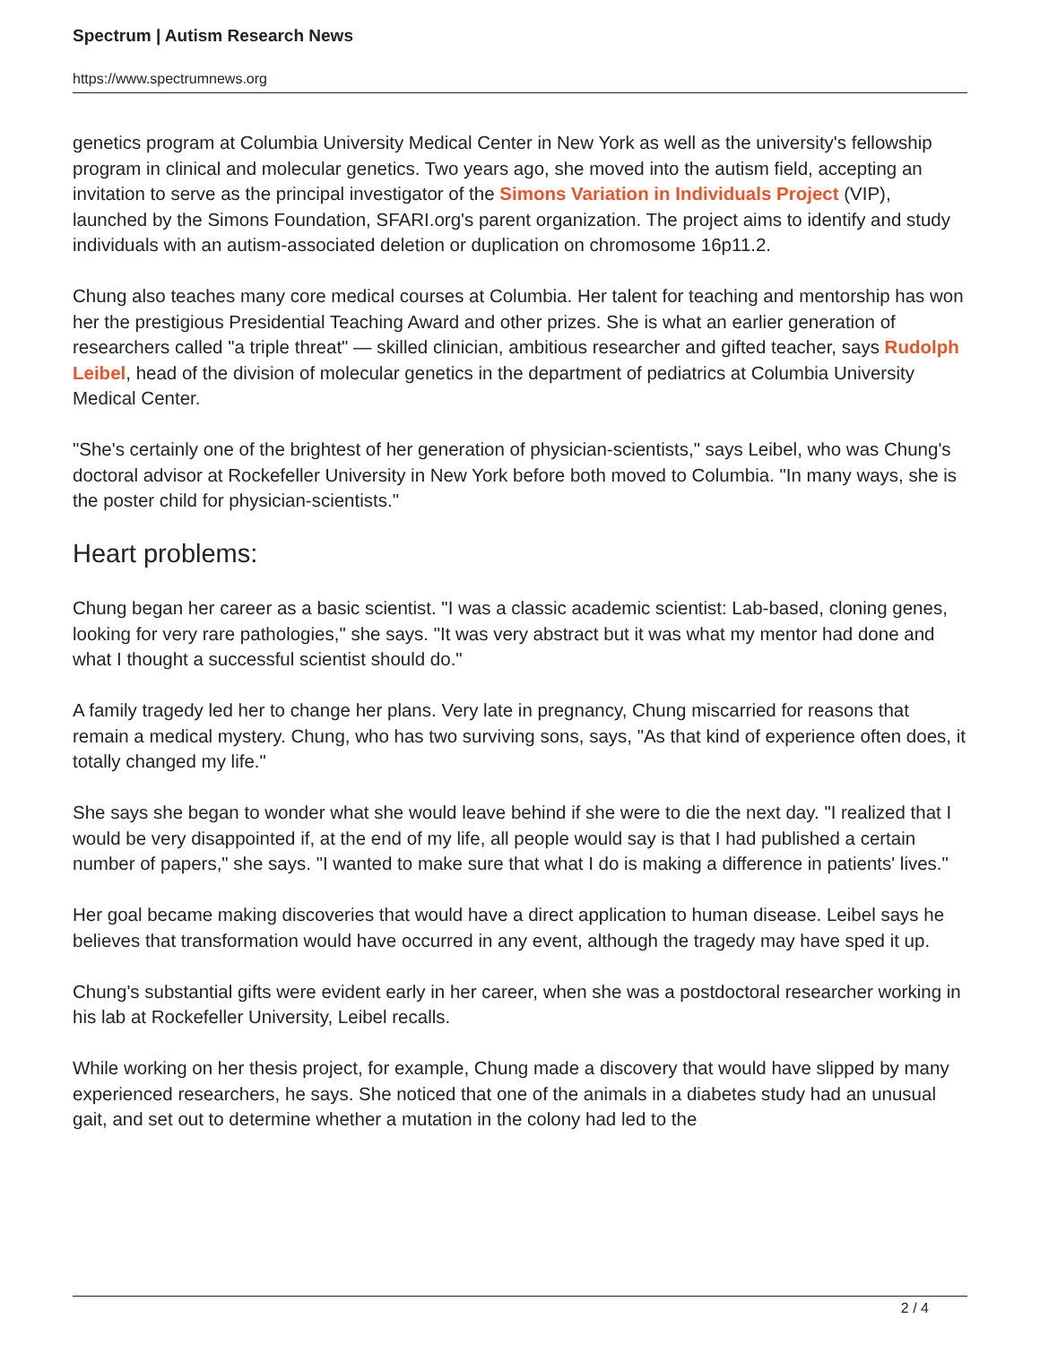Spectrum | Autism Research News
https://www.spectrumnews.org
genetics program at Columbia University Medical Center in New York as well as the university's fellowship program in clinical and molecular genetics. Two years ago, she moved into the autism field, accepting an invitation to serve as the principal investigator of the Simons Variation in Individuals Project (VIP), launched by the Simons Foundation, SFARI.org's parent organization. The project aims to identify and study individuals with an autism-associated deletion or duplication on chromosome 16p11.2.
Chung also teaches many core medical courses at Columbia. Her talent for teaching and mentorship has won her the prestigious Presidential Teaching Award and other prizes. She is what an earlier generation of researchers called "a triple threat" — skilled clinician, ambitious researcher and gifted teacher, says Rudolph Leibel, head of the division of molecular genetics in the department of pediatrics at Columbia University Medical Center.
"She's certainly one of the brightest of her generation of physician-scientists," says Leibel, who was Chung's doctoral advisor at Rockefeller University in New York before both moved to Columbia. "In many ways, she is the poster child for physician-scientists."
Heart problems:
Chung began her career as a basic scientist. "I was a classic academic scientist: Lab-based, cloning genes, looking for very rare pathologies," she says. "It was very abstract but it was what my mentor had done and what I thought a successful scientist should do."
A family tragedy led her to change her plans. Very late in pregnancy, Chung miscarried for reasons that remain a medical mystery. Chung, who has two surviving sons, says, "As that kind of experience often does, it totally changed my life."
She says she began to wonder what she would leave behind if she were to die the next day. "I realized that I would be very disappointed if, at the end of my life, all people would say is that I had published a certain number of papers," she says. "I wanted to make sure that what I do is making a difference in patients' lives."
Her goal became making discoveries that would have a direct application to human disease. Leibel says he believes that transformation would have occurred in any event, although the tragedy may have sped it up.
Chung's substantial gifts were evident early in her career, when she was a postdoctoral researcher working in his lab at Rockefeller University, Leibel recalls.
While working on her thesis project, for example, Chung made a discovery that would have slipped by many experienced researchers, he says. She noticed that one of the animals in a diabetes study had an unusual gait, and set out to determine whether a mutation in the colony had led to the
2 / 4